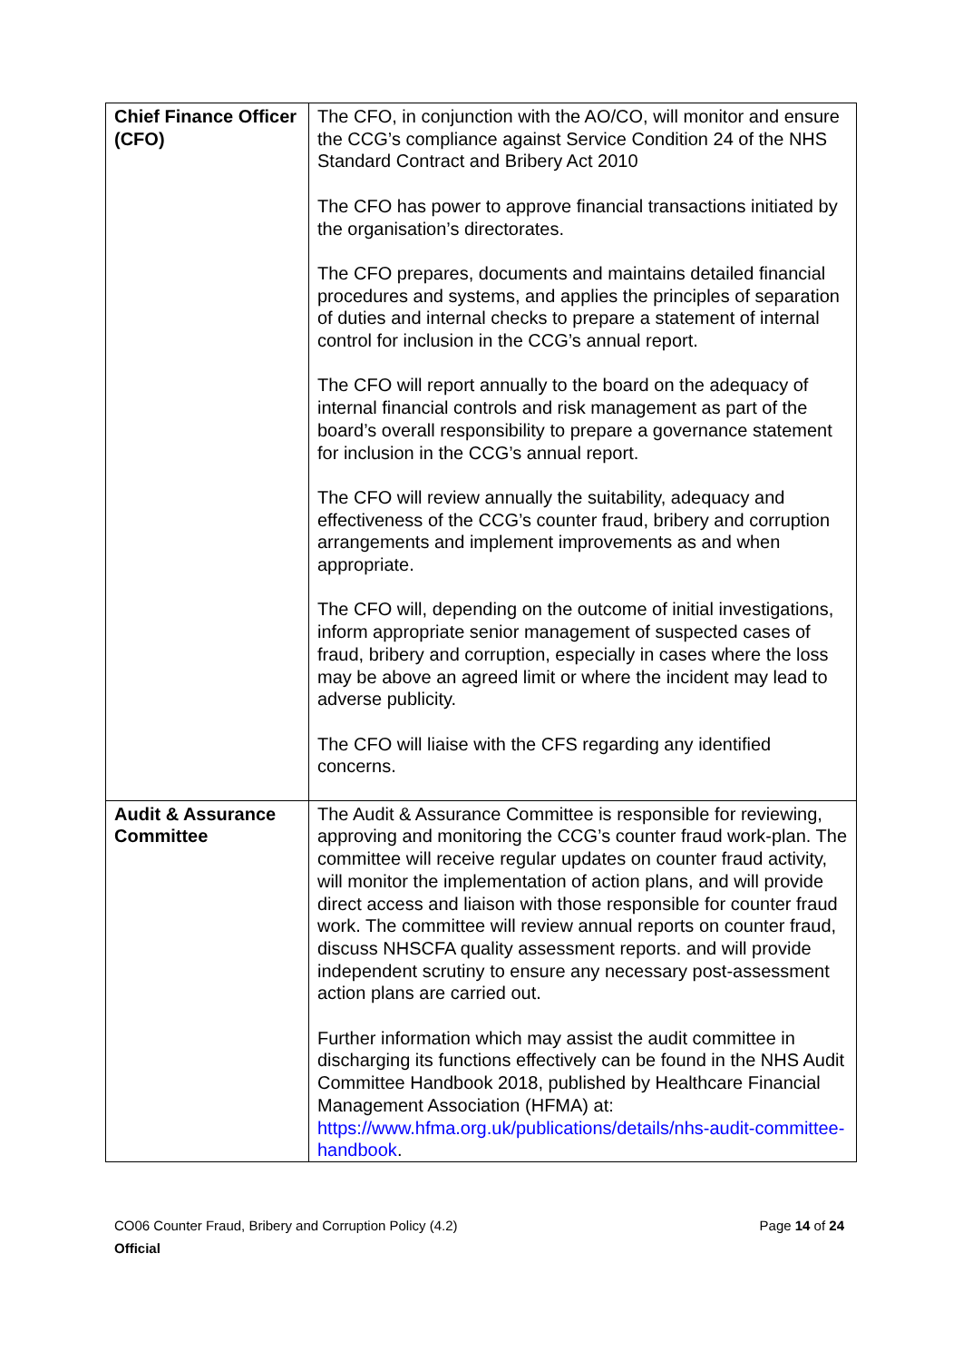| Chief Finance Officer (CFO) | The CFO, in conjunction with the AO/CO, will monitor and ensure the CCG’s compliance against Service Condition 24 of the NHS Standard Contract and Bribery Act 2010 The CFO has power to approve financial transactions initiated by the organisation’s directorates. The CFO prepares, documents and maintains detailed financial procedures and systems, and applies the principles of separation of duties and internal checks to prepare a statement of internal control for inclusion in the CCG’s annual report. The CFO will report annually to the board on the adequacy of internal financial controls and risk management as part of the board’s overall responsibility to prepare a governance statement for inclusion in the CCG’s annual report. The CFO will review annually the suitability, adequacy and effectiveness of the CCG’s counter fraud, bribery and corruption arrangements and implement improvements as and when appropriate. The CFO will, depending on the outcome of initial investigations, inform appropriate senior management of suspected cases of fraud, bribery and corruption, especially in cases where the loss may be above an agreed limit or where the incident may lead to adverse publicity. The CFO will liaise with the CFS regarding any identified concerns. |
| Audit & Assurance Committee | The Audit & Assurance Committee is responsible for reviewing, approving and monitoring the CCG’s counter fraud work-plan. The committee will receive regular updates on counter fraud activity, will monitor the implementation of action plans, and will provide direct access and liaison with those responsible for counter fraud work. The committee will review annual reports on counter fraud, discuss NHSCFA quality assessment reports. and will provide independent scrutiny to ensure any necessary post-assessment action plans are carried out. Further information which may assist the audit committee in discharging its functions effectively can be found in the NHS Audit Committee Handbook 2018, published by Healthcare Financial Management Association (HFMA) at: https://www.hfma.org.uk/publications/details/nhs-audit-committee-handbook . |
Page 14 of 24 CO06 Counter Fraud, Bribery and Corruption Policy (4.2)
Official